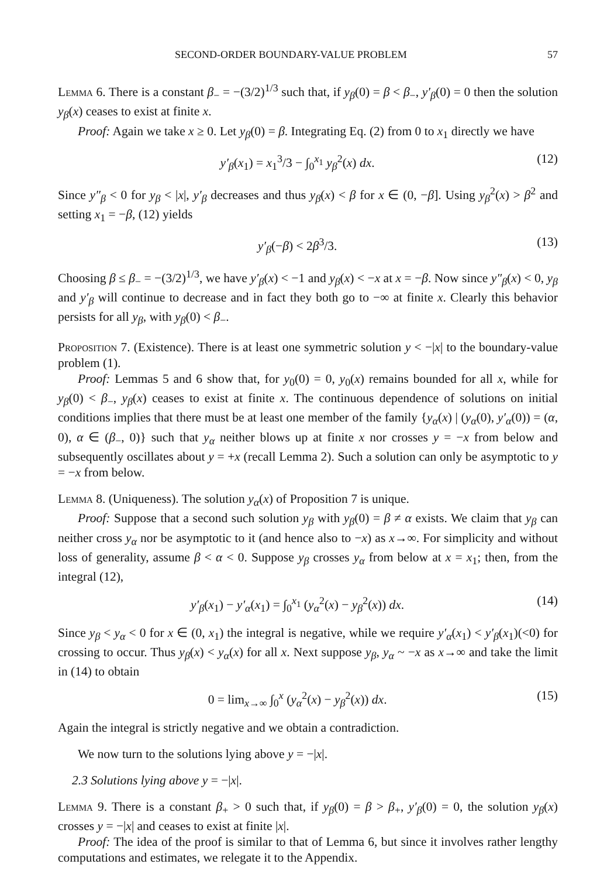SECOND-ORDER BOUNDARY-VALUE PROBLEM 57
Lemma 6. There is a constant β<sub>−</sub> = −(3/2)<sup>1/3</sup> such that, if y<sub>β</sub>(0) = β < β<sub>−</sub>, y′<sub>β</sub>(0) = 0 then the solution y<sub>β</sub>(x) ceases to exist at finite x.
Proof: Again we take x ≥ 0. Let y<sub>β</sub>(0) = β. Integrating Eq. (2) from 0 to x<sub>1</sub> directly we have
y′<sub>β</sub>(x<sub>1</sub>) = x<sub>1</sub><sup>3</sup>/3 − ∫<sub>0</sub><sup>x<sub>1</sub></sup> y<sub>β</sub><sup>2</sup>(x) dx. (12)
Since y″<sub>β</sub> < 0 for y<sub>β</sub> < |x|, y′<sub>β</sub> decreases and thus y<sub>β</sub>(x) < β for x ∈ (0, −β]. Using y<sub>β</sub><sup>2</sup>(x) > β<sup>2</sup> and setting x<sub>1</sub> = −β, (12) yields
y′<sub>β</sub>(−β) < 2β<sup>3</sup>/3. (13)
Choosing β ≤ β<sub>−</sub> = −(3/2)<sup>1/3</sup>, we have y′<sub>β</sub>(x) < −1 and y<sub>β</sub>(x) < −x at x = −β. Now since y″<sub>β</sub>(x) < 0, y<sub>β</sub> and y′<sub>β</sub> will continue to decrease and in fact they both go to −∞ at finite x. Clearly this behavior persists for all y<sub>β</sub>, with y<sub>β</sub>(0) < β<sub>−</sub>.
Proposition 7. (Existence). There is at least one symmetric solution y < −|x| to the boundary-value problem (1).
Proof: Lemmas 5 and 6 show that, for y<sub>0</sub>(0) = 0, y<sub>0</sub>(x) remains bounded for all x, while for y<sub>β</sub>(0) < β<sub>−</sub>, y<sub>β</sub>(x) ceases to exist at finite x. The continuous dependence of solutions on initial conditions implies that there must be at least one member of the family {y<sub>α</sub>(x) | (y<sub>α</sub>(0), y′<sub>α</sub>(0)) = (α, 0), α ∈ (β<sub>−</sub>, 0)} such that y<sub>α</sub> neither blows up at finite x nor crosses y = −x from below and subsequently oscillates about y = +x (recall Lemma 2). Such a solution can only be asymptotic to y = −x from below.
Lemma 8. (Uniqueness). The solution y<sub>α</sub>(x) of Proposition 7 is unique.
Proof: Suppose that a second such solution y<sub>β</sub> with y<sub>β</sub>(0) = β ≠ α exists. We claim that y<sub>β</sub> can neither cross y<sub>α</sub> nor be asymptotic to it (and hence also to −x) as x→∞. For simplicity and without loss of generality, assume β < α < 0. Suppose y<sub>β</sub> crosses y<sub>α</sub> from below at x = x<sub>1</sub>; then, from the integral (12),
y′<sub>β</sub>(x<sub>1</sub>) − y′<sub>α</sub>(x<sub>1</sub>) = ∫<sub>0</sub><sup>x<sub>1</sub></sup> (y<sub>α</sub><sup>2</sup>(x) − y<sub>β</sub><sup>2</sup>(x)) dx. (14)
Since y<sub>β</sub> < y<sub>α</sub> < 0 for x ∈ (0, x<sub>1</sub>) the integral is negative, while we require y′<sub>α</sub>(x<sub>1</sub>) < y′<sub>β</sub>(x<sub>1</sub>)(<0) for crossing to occur. Thus y<sub>β</sub>(x) < y<sub>α</sub>(x) for all x. Next suppose y<sub>β</sub>, y<sub>α</sub> ~ −x as x→∞ and take the limit in (14) to obtain
0 = lim<sub>x→∞</sub> ∫<sub>0</sub><sup>x</sup> (y<sub>α</sub><sup>2</sup>(x) − y<sub>β</sub><sup>2</sup>(x)) dx. (15)
Again the integral is strictly negative and we obtain a contradiction.
We now turn to the solutions lying above y = −|x|.
2.3 Solutions lying above y = −|x|.
Lemma 9. There is a constant β<sub>+</sub> > 0 such that, if y<sub>β</sub>(0) = β > β<sub>+</sub>, y′<sub>β</sub>(0) = 0, the solution y<sub>β</sub>(x) crosses y = −|x| and ceases to exist at finite |x|.
Proof: The idea of the proof is similar to that of Lemma 6, but since it involves rather lengthy computations and estimates, we relegate it to the Appendix.